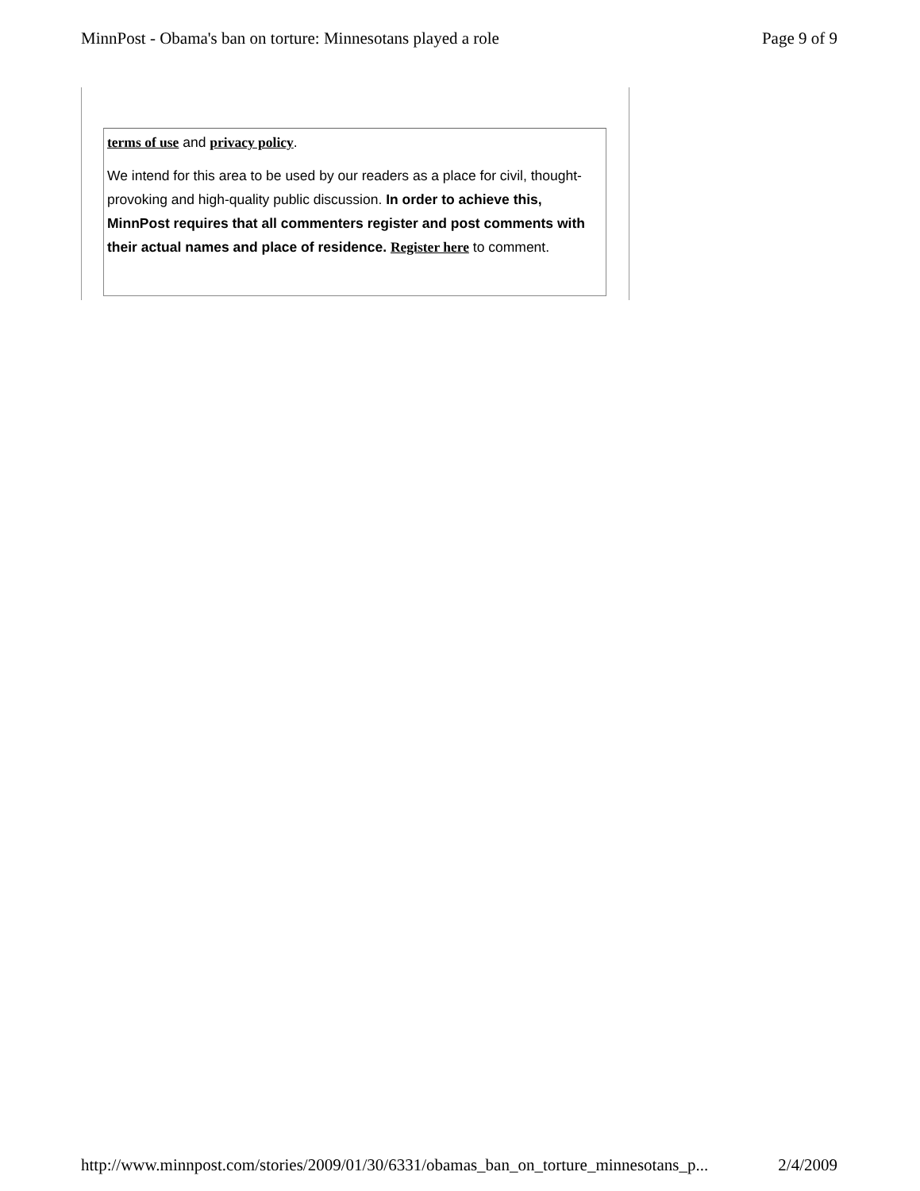MinnPost - Obama's ban on torture: Minnesotans played a role Page 9 of 9
terms of use and privacy policy.
We intend for this area to be used by our readers as a place for civil, thought-provoking and high-quality public discussion. In order to achieve this, MinnPost requires that all commenters register and post comments with their actual names and place of residence. Register here to comment.
http://www.minnpost.com/stories/2009/01/30/6331/obamas_ban_on_torture_minnesotans_p... 2/4/2009